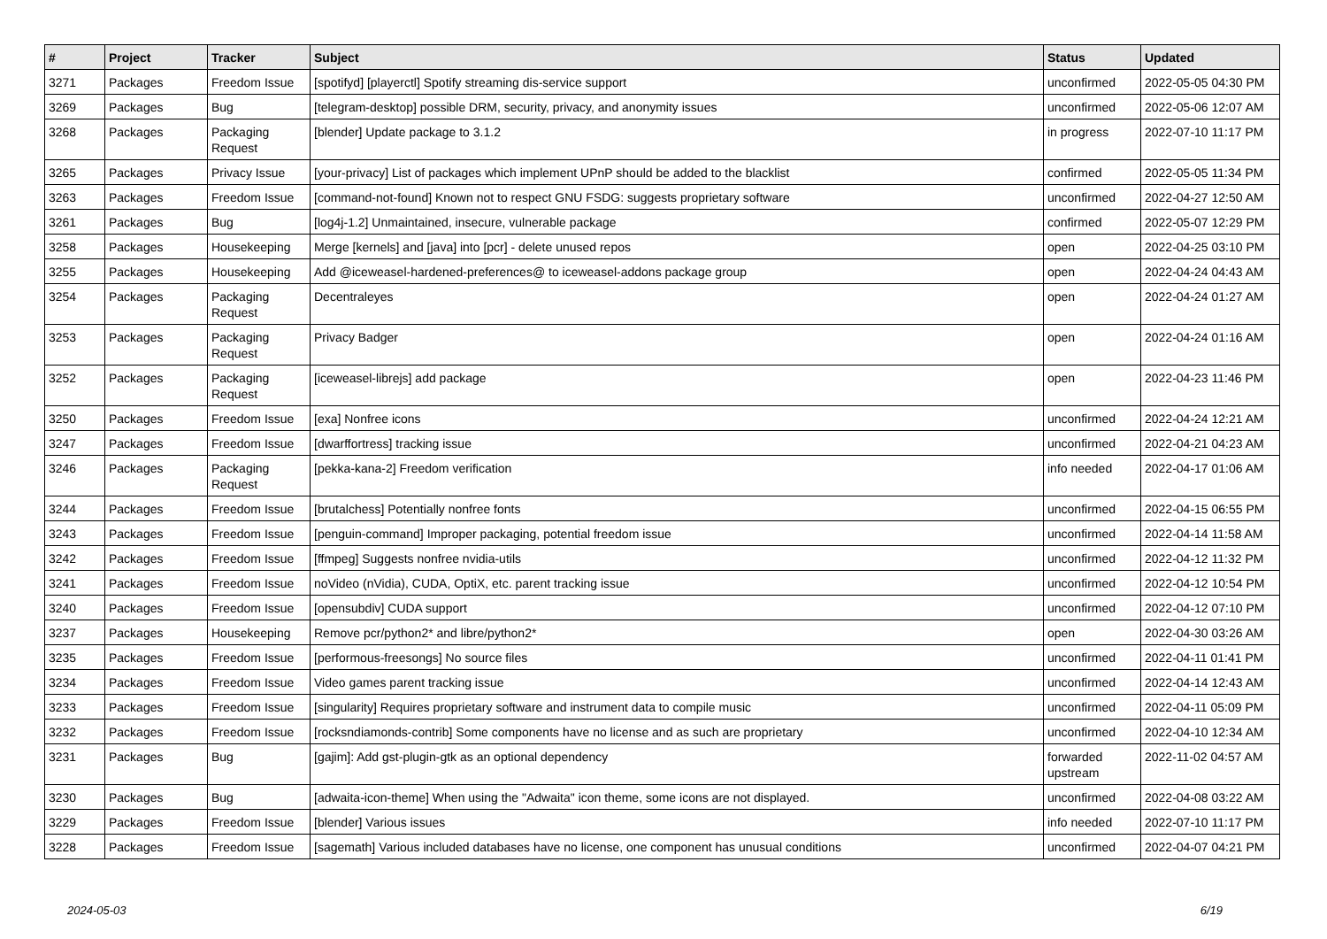| # | Project | Tracker | Subject | Status | Updated |
| --- | --- | --- | --- | --- | --- |
| 3271 | Packages | Freedom Issue | [spotifyd] [playerctl] Spotify streaming dis-service support | unconfirmed | 2022-05-05 04:30 PM |
| 3269 | Packages | Bug | [telegram-desktop] possible DRM, security, privacy, and anonymity issues | unconfirmed | 2022-05-06 12:07 AM |
| 3268 | Packages | Packaging Request | [blender] Update package to 3.1.2 | in progress | 2022-07-10 11:17 PM |
| 3265 | Packages | Privacy Issue | [your-privacy] List of packages which implement UPnP should be added to the blacklist | confirmed | 2022-05-05 11:34 PM |
| 3263 | Packages | Freedom Issue | [command-not-found] Known not to respect GNU FSDG: suggests proprietary software | unconfirmed | 2022-04-27 12:50 AM |
| 3261 | Packages | Bug | [log4j-1.2] Unmaintained, insecure, vulnerable package | confirmed | 2022-05-07 12:29 PM |
| 3258 | Packages | Housekeeping | Merge [kernels] and [java] into [pcr] - delete unused repos | open | 2022-04-25 03:10 PM |
| 3255 | Packages | Housekeeping | Add @iceweasel-hardened-preferences@ to iceweasel-addons package group | open | 2022-04-24 04:43 AM |
| 3254 | Packages | Packaging Request | Decentraleyes | open | 2022-04-24 01:27 AM |
| 3253 | Packages | Packaging Request | Privacy Badger | open | 2022-04-24 01:16 AM |
| 3252 | Packages | Packaging Request | [iceweasel-librejs] add package | open | 2022-04-23 11:46 PM |
| 3250 | Packages | Freedom Issue | [exa] Nonfree icons | unconfirmed | 2022-04-24 12:21 AM |
| 3247 | Packages | Freedom Issue | [dwarffortress] tracking issue | unconfirmed | 2022-04-21 04:23 AM |
| 3246 | Packages | Packaging Request | [pekka-kana-2] Freedom verification | info needed | 2022-04-17 01:06 AM |
| 3244 | Packages | Freedom Issue | [brutalchess] Potentially nonfree fonts | unconfirmed | 2022-04-15 06:55 PM |
| 3243 | Packages | Freedom Issue | [penguin-command] Improper packaging, potential freedom issue | unconfirmed | 2022-04-14 11:58 AM |
| 3242 | Packages | Freedom Issue | [ffmpeg] Suggests nonfree nvidia-utils | unconfirmed | 2022-04-12 11:32 PM |
| 3241 | Packages | Freedom Issue | noVideo (nVidia), CUDA, OptiX, etc. parent tracking issue | unconfirmed | 2022-04-12 10:54 PM |
| 3240 | Packages | Freedom Issue | [opensubdiv] CUDA support | unconfirmed | 2022-04-12 07:10 PM |
| 3237 | Packages | Housekeeping | Remove pcr/python2* and libre/python2* | open | 2022-04-30 03:26 AM |
| 3235 | Packages | Freedom Issue | [performous-freesongs] No source files | unconfirmed | 2022-04-11 01:41 PM |
| 3234 | Packages | Freedom Issue | Video games parent tracking issue | unconfirmed | 2022-04-14 12:43 AM |
| 3233 | Packages | Freedom Issue | [singularity] Requires proprietary software and instrument data to compile music | unconfirmed | 2022-04-11 05:09 PM |
| 3232 | Packages | Freedom Issue | [rocksndiamonds-contrib] Some components have no license and as such are proprietary | unconfirmed | 2022-04-10 12:34 AM |
| 3231 | Packages | Bug | [gajim]: Add gst-plugin-gtk as an optional dependency | forwarded upstream | 2022-11-02 04:57 AM |
| 3230 | Packages | Bug | [adwaita-icon-theme] When using the "Adwaita" icon theme, some icons are not displayed. | unconfirmed | 2022-04-08 03:22 AM |
| 3229 | Packages | Freedom Issue | [blender] Various issues | info needed | 2022-07-10 11:17 PM |
| 3228 | Packages | Freedom Issue | [sagemath] Various included databases have no license, one component has unusual conditions | unconfirmed | 2022-04-07 04:21 PM |
2024-05-03 6/19